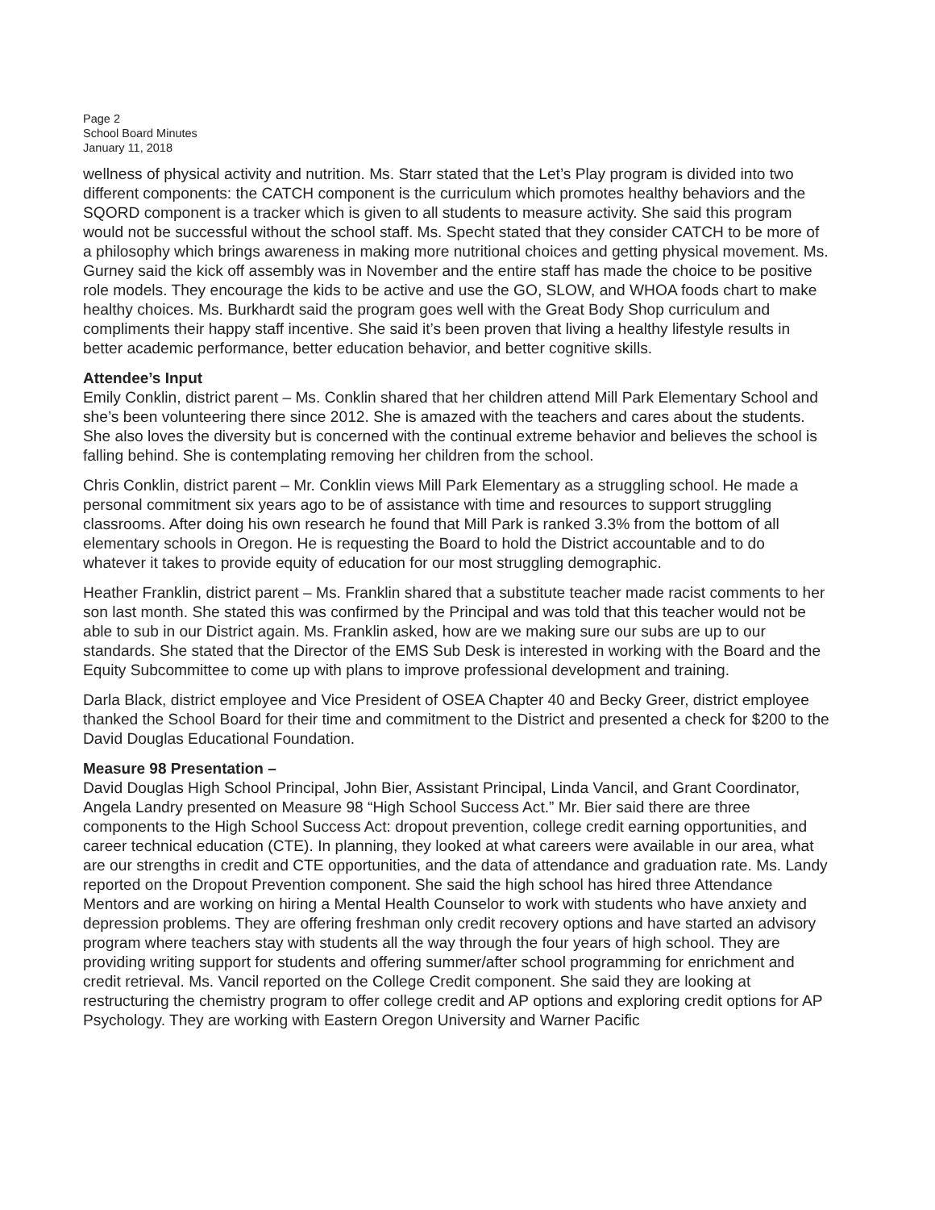Page 2
School Board Minutes
January 11, 2018
wellness of physical activity and nutrition. Ms. Starr stated that the Let’s Play program is divided into two different components: the CATCH component is the curriculum which promotes healthy behaviors and the SQORD component is a tracker which is given to all students to measure activity. She said this program would not be successful without the school staff. Ms. Specht stated that they consider CATCH to be more of a philosophy which brings awareness in making more nutritional choices and getting physical movement. Ms. Gurney said the kick off assembly was in November and the entire staff has made the choice to be positive role models. They encourage the kids to be active and use the GO, SLOW, and WHOA foods chart to make healthy choices. Ms. Burkhardt said the program goes well with the Great Body Shop curriculum and compliments their happy staff incentive. She said it’s been proven that living a healthy lifestyle results in better academic performance, better education behavior, and better cognitive skills.
Attendee’s Input
Emily Conklin, district parent – Ms. Conklin shared that her children attend Mill Park Elementary School and she’s been volunteering there since 2012. She is amazed with the teachers and cares about the students. She also loves the diversity but is concerned with the continual extreme behavior and believes the school is falling behind. She is contemplating removing her children from the school.
Chris Conklin, district parent – Mr. Conklin views Mill Park Elementary as a struggling school. He made a personal commitment six years ago to be of assistance with time and resources to support struggling classrooms. After doing his own research he found that Mill Park is ranked 3.3% from the bottom of all elementary schools in Oregon. He is requesting the Board to hold the District accountable and to do whatever it takes to provide equity of education for our most struggling demographic.
Heather Franklin, district parent – Ms. Franklin shared that a substitute teacher made racist comments to her son last month. She stated this was confirmed by the Principal and was told that this teacher would not be able to sub in our District again. Ms. Franklin asked, how are we making sure our subs are up to our standards. She stated that the Director of the EMS Sub Desk is interested in working with the Board and the Equity Subcommittee to come up with plans to improve professional development and training.
Darla Black, district employee and Vice President of OSEA Chapter 40 and Becky Greer, district employee thanked the School Board for their time and commitment to the District and presented a check for $200 to the David Douglas Educational Foundation.
Measure 98 Presentation –
David Douglas High School Principal, John Bier, Assistant Principal, Linda Vancil, and Grant Coordinator, Angela Landry presented on Measure 98 “High School Success Act.” Mr. Bier said there are three components to the High School Success Act: dropout prevention, college credit earning opportunities, and career technical education (CTE). In planning, they looked at what careers were available in our area, what are our strengths in credit and CTE opportunities, and the data of attendance and graduation rate. Ms. Landy reported on the Dropout Prevention component. She said the high school has hired three Attendance Mentors and are working on hiring a Mental Health Counselor to work with students who have anxiety and depression problems. They are offering freshman only credit recovery options and have started an advisory program where teachers stay with students all the way through the four years of high school. They are providing writing support for students and offering summer/after school programming for enrichment and credit retrieval. Ms. Vancil reported on the College Credit component. She said they are looking at restructuring the chemistry program to offer college credit and AP options and exploring credit options for AP Psychology. They are working with Eastern Oregon University and Warner Pacific